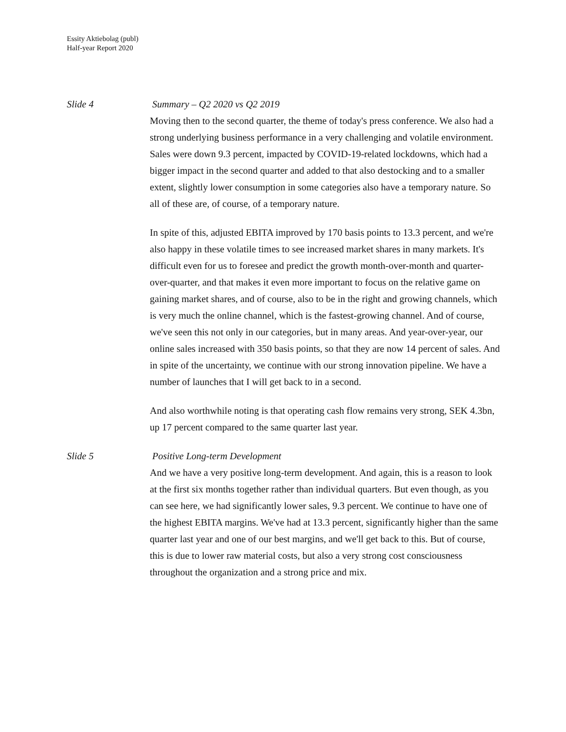Essity Aktiebolag (publ)
Half-year Report 2020
Slide 4 Summary – Q2 2020 vs Q2 2019
Moving then to the second quarter, the theme of today's press conference. We also had a strong underlying business performance in a very challenging and volatile environment. Sales were down 9.3 percent, impacted by COVID-19-related lockdowns, which had a bigger impact in the second quarter and added to that also destocking and to a smaller extent, slightly lower consumption in some categories also have a temporary nature. So all of these are, of course, of a temporary nature.
In spite of this, adjusted EBITA improved by 170 basis points to 13.3 percent, and we're also happy in these volatile times to see increased market shares in many markets. It's difficult even for us to foresee and predict the growth month-over-month and quarter-over-quarter, and that makes it even more important to focus on the relative game on gaining market shares, and of course, also to be in the right and growing channels, which is very much the online channel, which is the fastest-growing channel. And of course, we've seen this not only in our categories, but in many areas. And year-over-year, our online sales increased with 350 basis points, so that they are now 14 percent of sales. And in spite of the uncertainty, we continue with our strong innovation pipeline. We have a number of launches that I will get back to in a second.
And also worthwhile noting is that operating cash flow remains very strong, SEK 4.3bn, up 17 percent compared to the same quarter last year.
Slide 5 Positive Long-term Development
And we have a very positive long-term development. And again, this is a reason to look at the first six months together rather than individual quarters. But even though, as you can see here, we had significantly lower sales, 9.3 percent. We continue to have one of the highest EBITA margins. We've had at 13.3 percent, significantly higher than the same quarter last year and one of our best margins, and we'll get back to this. But of course, this is due to lower raw material costs, but also a very strong cost consciousness throughout the organization and a strong price and mix.